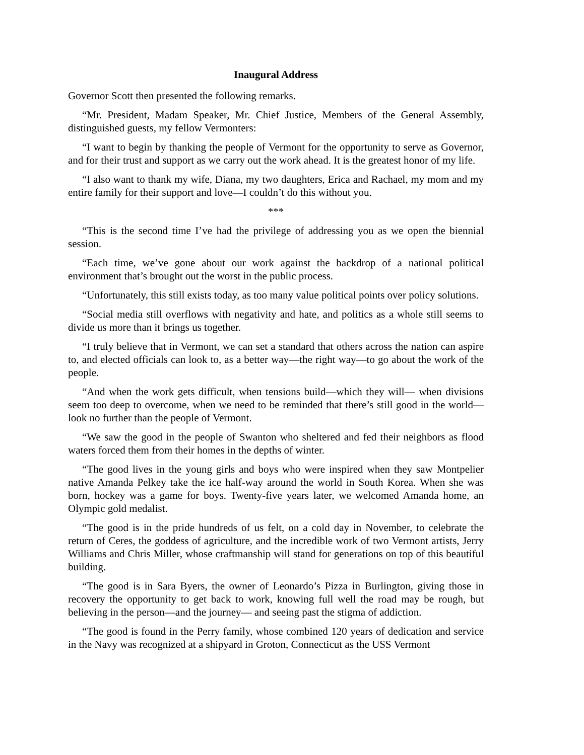Inaugural Address
Governor Scott then presented the following remarks.
“Mr. President, Madam Speaker, Mr. Chief Justice, Members of the General Assembly, distinguished guests, my fellow Vermonters:
“I want to begin by thanking the people of Vermont for the opportunity to serve as Governor, and for their trust and support as we carry out the work ahead. It is the greatest honor of my life.
“I also want to thank my wife, Diana, my two daughters, Erica and Rachael, my mom and my entire family for their support and love—I couldn’t do this without you.
***
“This is the second time I’ve had the privilege of addressing you as we open the biennial session.
“Each time, we’ve gone about our work against the backdrop of a national political environment that’s brought out the worst in the public process.
“Unfortunately, this still exists today, as too many value political points over policy solutions.
“Social media still overflows with negativity and hate, and politics as a whole still seems to divide us more than it brings us together.
“I truly believe that in Vermont, we can set a standard that others across the nation can aspire to, and elected officials can look to, as a better way—the right way—to go about the work of the people.
“And when the work gets difficult, when tensions build—which they will— when divisions seem too deep to overcome, when we need to be reminded that there’s still good in the world—look no further than the people of Vermont.
“We saw the good in the people of Swanton who sheltered and fed their neighbors as flood waters forced them from their homes in the depths of winter.
“The good lives in the young girls and boys who were inspired when they saw Montpelier native Amanda Pelkey take the ice half-way around the world in South Korea. When she was born, hockey was a game for boys. Twenty-five years later, we welcomed Amanda home, an Olympic gold medalist.
“The good is in the pride hundreds of us felt, on a cold day in November, to celebrate the return of Ceres, the goddess of agriculture, and the incredible work of two Vermont artists, Jerry Williams and Chris Miller, whose craftmanship will stand for generations on top of this beautiful building.
“The good is in Sara Byers, the owner of Leonardo’s Pizza in Burlington, giving those in recovery the opportunity to get back to work, knowing full well the road may be rough, but believing in the person—and the journey— and seeing past the stigma of addiction.
“The good is found in the Perry family, whose combined 120 years of dedication and service in the Navy was recognized at a shipyard in Groton, Connecticut as the USS Vermont